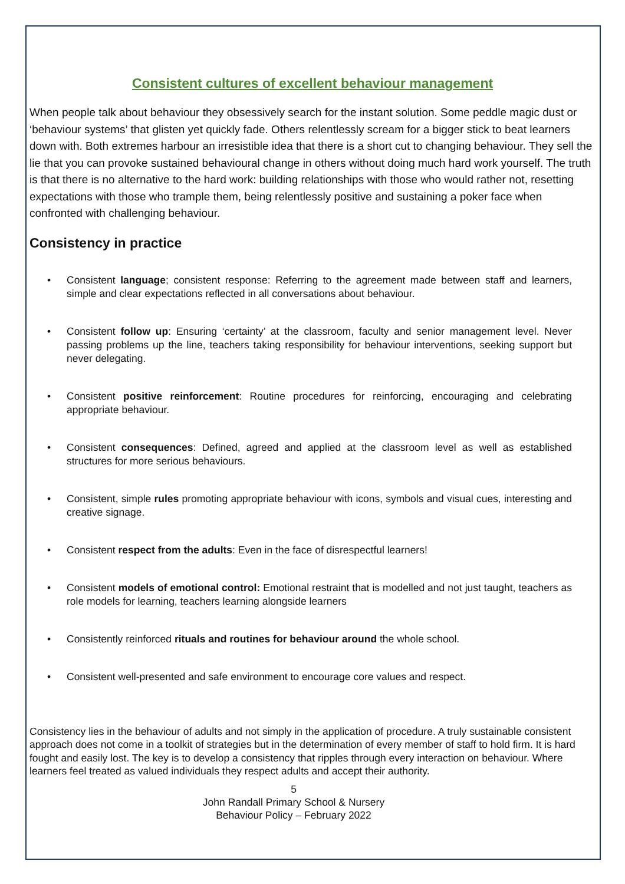Consistent cultures of excellent behaviour management
When people talk about behaviour they obsessively search for the instant solution. Some peddle magic dust or ‘behaviour systems’ that glisten yet quickly fade. Others relentlessly scream for a bigger stick to beat learners down with. Both extremes harbour an irresistible idea that there is a short cut to changing behaviour. They sell the lie that you can provoke sustained behavioural change in others without doing much hard work yourself. The truth is that there is no alternative to the hard work: building relationships with those who would rather not, resetting expectations with those who trample them, being relentlessly positive and sustaining a poker face when confronted with challenging behaviour.
Consistency in practice
• Consistent language; consistent response: Referring to the agreement made between staff and learners, simple and clear expectations reflected in all conversations about behaviour.
• Consistent follow up: Ensuring ‘certainty’ at the classroom, faculty and senior management level. Never passing problems up the line, teachers taking responsibility for behaviour interventions, seeking support but never delegating.
• Consistent positive reinforcement: Routine procedures for reinforcing, encouraging and celebrating appropriate behaviour.
• Consistent consequences: Defined, agreed and applied at the classroom level as well as established structures for more serious behaviours.
• Consistent, simple rules promoting appropriate behaviour with icons, symbols and visual cues, interesting and creative signage.
• Consistent respect from the adults: Even in the face of disrespectful learners!
• Consistent models of emotional control: Emotional restraint that is modelled and not just taught, teachers as role models for learning, teachers learning alongside learners
• Consistently reinforced rituals and routines for behaviour around the whole school.
• Consistent well-presented and safe environment to encourage core values and respect.
Consistency lies in the behaviour of adults and not simply in the application of procedure. A truly sustainable consistent approach does not come in a toolkit of strategies but in the determination of every member of staff to hold firm. It is hard fought and easily lost. The key is to develop a consistency that ripples through every interaction on behaviour. Where learners feel treated as valued individuals they respect adults and accept their authority.
5
John Randall Primary School & Nursery
Behaviour Policy – February 2022